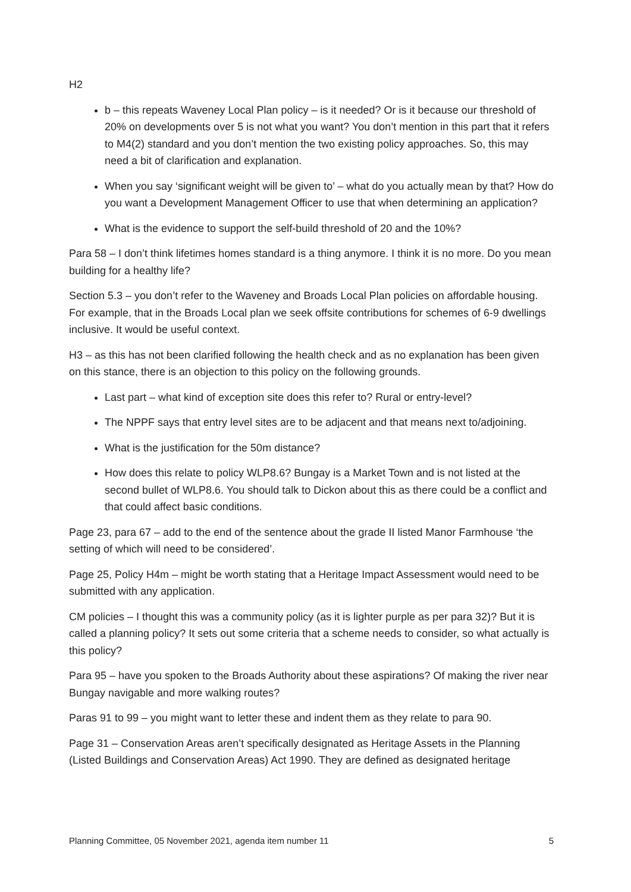H2
b – this repeats Waveney Local Plan policy – is it needed? Or is it because our threshold of 20% on developments over 5 is not what you want? You don’t mention in this part that it refers to M4(2) standard and you don’t mention the two existing policy approaches. So, this may need a bit of clarification and explanation.
When you say ‘significant weight will be given to’ – what do you actually mean by that? How do you want a Development Management Officer to use that when determining an application?
What is the evidence to support the self-build threshold of 20 and the 10%?
Para 58 – I don’t think lifetimes homes standard is a thing anymore. I think it is no more. Do you mean building for a healthy life?
Section 5.3 – you don’t refer to the Waveney and Broads Local Plan policies on affordable housing. For example, that in the Broads Local plan we seek offsite contributions for schemes of 6-9 dwellings inclusive. It would be useful context.
H3 – as this has not been clarified following the health check and as no explanation has been given on this stance, there is an objection to this policy on the following grounds.
Last part – what kind of exception site does this refer to? Rural or entry-level?
The NPPF says that entry level sites are to be adjacent and that means next to/adjoining.
What is the justification for the 50m distance?
How does this relate to policy WLP8.6? Bungay is a Market Town and is not listed at the second bullet of WLP8.6. You should talk to Dickon about this as there could be a conflict and that could affect basic conditions.
Page 23, para 67 – add to the end of the sentence about the grade II listed Manor Farmhouse ‘the setting of which will need to be considered’.
Page 25, Policy H4m – might be worth stating that a Heritage Impact Assessment would need to be submitted with any application.
CM policies – I thought this was a community policy (as it is lighter purple as per para 32)? But it is called a planning policy? It sets out some criteria that a scheme needs to consider, so what actually is this policy?
Para 95 – have you spoken to the Broads Authority about these aspirations? Of making the river near Bungay navigable and more walking routes?
Paras 91 to 99 – you might want to letter these and indent them as they relate to para 90.
Page 31 – Conservation Areas aren’t specifically designated as Heritage Assets in the Planning (Listed Buildings and Conservation Areas) Act 1990. They are defined as designated heritage
Planning Committee, 05 November 2021, agenda item number 11 5